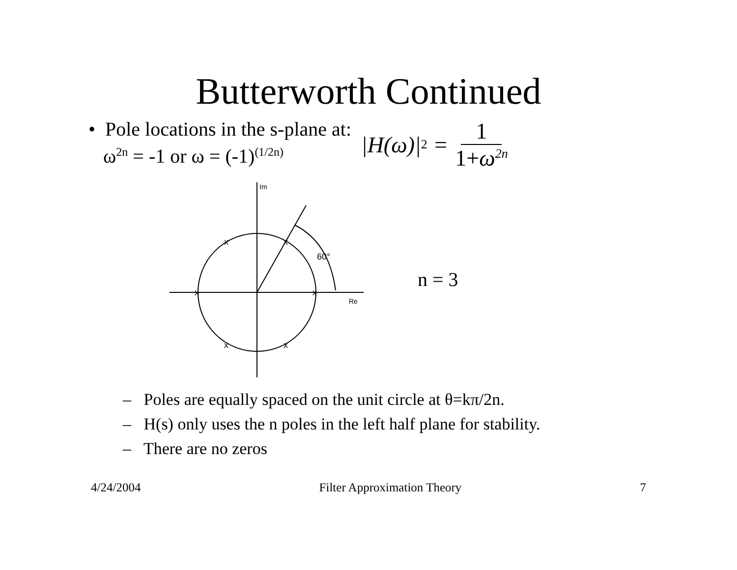Butterworth Continued
• Pole locations in the s-plane at:
ω<sup>2n</sup> = -1 or ω = (-1)<sup>(1/2n)</sup>
|H(ω)|<sup>2</sup> = 1 1+ω<sup>2n</sup>
x
x
x
x
x
x
60°
Im
Re
n = 3
– Poles are equally spaced on the unit circle at θ=kπ/2n.
– H(s) only uses the n poles in the left half plane for stability.
– There are no zeros
4/24/2004 Filter Approximation Theory 7